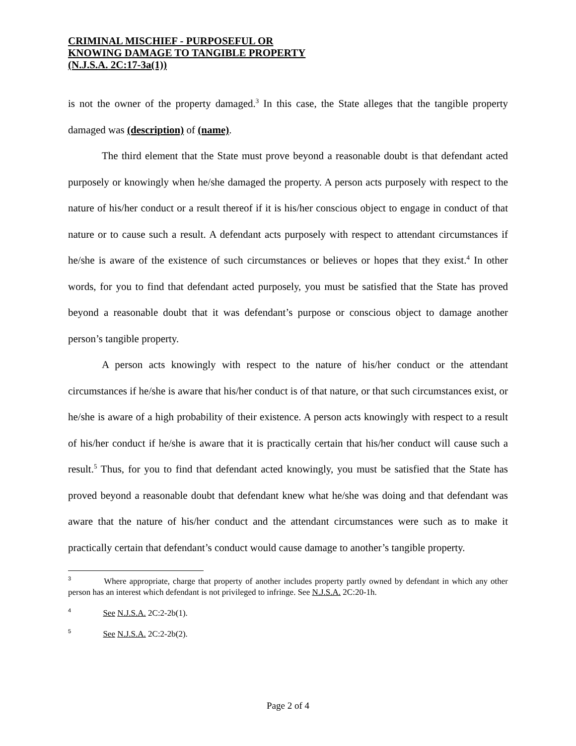CRIMINAL MISCHIEF - PURPOSEFUL OR
KNOWING DAMAGE TO TANGIBLE PROPERTY
(N.J.S.A. 2C:17-3a(1))
is not the owner of the property damaged.<sup>3</sup> In this case, the State alleges that the tangible property damaged was (description) of (name).
The third element that the State must prove beyond a reasonable doubt is that defendant acted purposely or knowingly when he/she damaged the property. A person acts purposely with respect to the nature of his/her conduct or a result thereof if it is his/her conscious object to engage in conduct of that nature or to cause such a result. A defendant acts purposely with respect to attendant circumstances if he/she is aware of the existence of such circumstances or believes or hopes that they exist.<sup>4</sup> In other words, for you to find that defendant acted purposely, you must be satisfied that the State has proved beyond a reasonable doubt that it was defendant’s purpose or conscious object to damage another person’s tangible property.
A person acts knowingly with respect to the nature of his/her conduct or the attendant circumstances if he/she is aware that his/her conduct is of that nature, or that such circumstances exist, or he/she is aware of a high probability of their existence. A person acts knowingly with respect to a result of his/her conduct if he/she is aware that it is practically certain that his/her conduct will cause such a result.<sup>5</sup> Thus, for you to find that defendant acted knowingly, you must be satisfied that the State has proved beyond a reasonable doubt that defendant knew what he/she was doing and that defendant was aware that the nature of his/her conduct and the attendant circumstances were such as to make it practically certain that defendant’s conduct would cause damage to another’s tangible property.
<sup>3</sup> Where appropriate, charge that property of another includes property partly owned by defendant in which any other person has an interest which defendant is not privileged to infringe. See N.J.S.A. 2C:20-1h.
<sup>4</sup> See N.J.S.A. 2C:2-2b(1).
<sup>5</sup> See N.J.S.A. 2C:2-2b(2).
Page 2 of 4